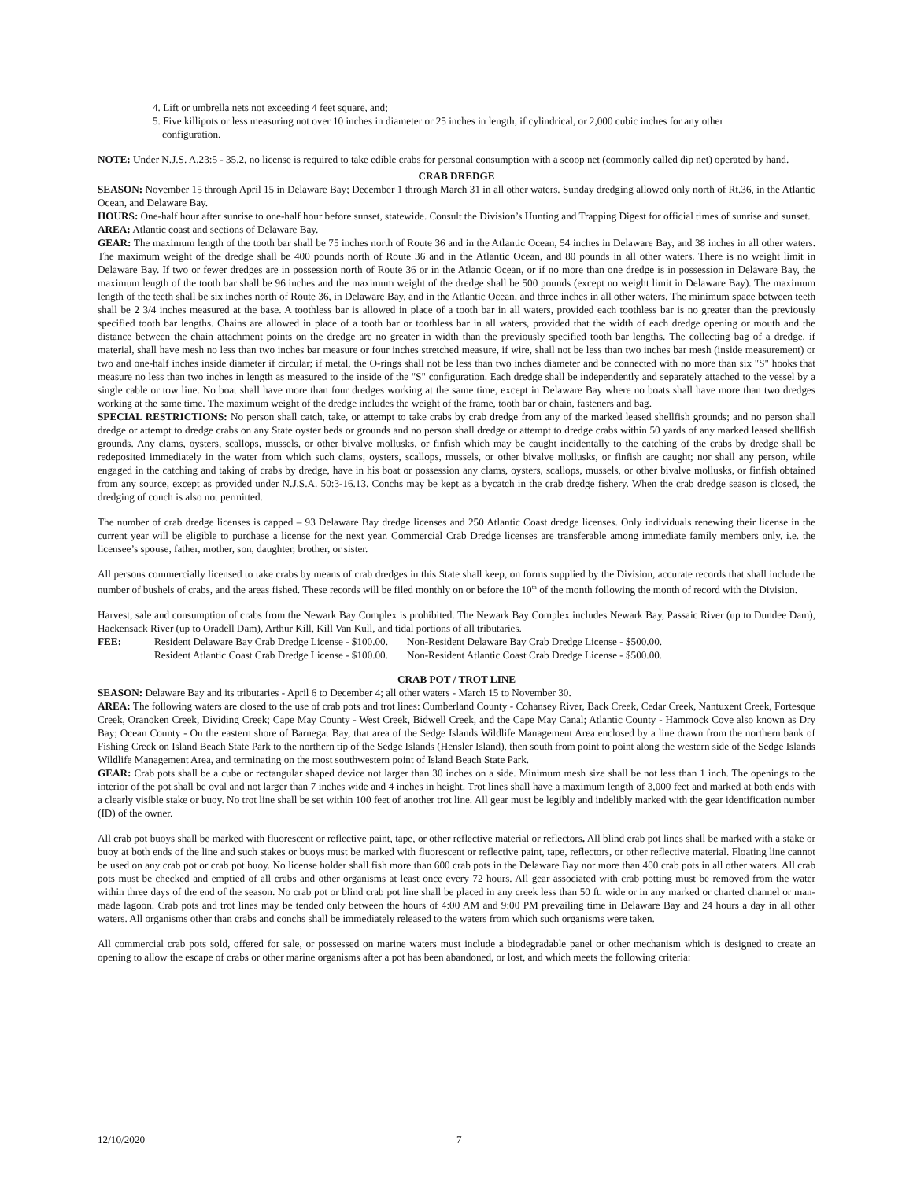4. Lift or umbrella nets not exceeding 4 feet square, and;
5. Five killipots or less measuring not over 10 inches in diameter or 25 inches in length, if cylindrical, or 2,000 cubic inches for any other
configuration.
NOTE: Under N.J.S. A.23:5 - 35.2, no license is required to take edible crabs for personal consumption with a scoop net (commonly called dip net) operated by hand.
CRAB DREDGE
SEASON: November 15 through April 15 in Delaware Bay; December 1 through March 31 in all other waters. Sunday dredging allowed only north of Rt.36, in the Atlantic Ocean, and Delaware Bay.
HOURS: One-half hour after sunrise to one-half hour before sunset, statewide. Consult the Division’s Hunting and Trapping Digest for official times of sunrise and sunset.
AREA: Atlantic coast and sections of Delaware Bay.
GEAR: The maximum length of the tooth bar shall be 75 inches north of Route 36 and in the Atlantic Ocean, 54 inches in Delaware Bay, and 38 inches in all other waters. The maximum weight of the dredge shall be 400 pounds north of Route 36 and in the Atlantic Ocean, and 80 pounds in all other waters. There is no weight limit in Delaware Bay. If two or fewer dredges are in possession north of Route 36 or in the Atlantic Ocean, or if no more than one dredge is in possession in Delaware Bay, the maximum length of the tooth bar shall be 96 inches and the maximum weight of the dredge shall be 500 pounds (except no weight limit in Delaware Bay). The maximum length of the teeth shall be six inches north of Route 36, in Delaware Bay, and in the Atlantic Ocean, and three inches in all other waters. The minimum space between teeth shall be 2 3/4 inches measured at the base. A toothless bar is allowed in place of a tooth bar in all waters, provided each toothless bar is no greater than the previously specified tooth bar lengths. Chains are allowed in place of a tooth bar or toothless bar in all waters, provided that the width of each dredge opening or mouth and the distance between the chain attachment points on the dredge are no greater in width than the previously specified tooth bar lengths. The collecting bag of a dredge, if material, shall have mesh no less than two inches bar measure or four inches stretched measure, if wire, shall not be less than two inches bar mesh (inside measurement) or two and one-half inches inside diameter if circular; if metal, the O-rings shall not be less than two inches diameter and be connected with no more than six "S" hooks that measure no less than two inches in length as measured to the inside of the "S" configuration. Each dredge shall be independently and separately attached to the vessel by a single cable or tow line. No boat shall have more than four dredges working at the same time, except in Delaware Bay where no boats shall have more than two dredges working at the same time. The maximum weight of the dredge includes the weight of the frame, tooth bar or chain, fasteners and bag.
SPECIAL RESTRICTIONS: No person shall catch, take, or attempt to take crabs by crab dredge from any of the marked leased shellfish grounds; and no person shall dredge or attempt to dredge crabs on any State oyster beds or grounds and no person shall dredge or attempt to dredge crabs within 50 yards of any marked leased shellfish grounds. Any clams, oysters, scallops, mussels, or other bivalve mollusks, or finfish which may be caught incidentally to the catching of the crabs by dredge shall be redeposited immediately in the water from which such clams, oysters, scallops, mussels, or other bivalve mollusks, or finfish are caught; nor shall any person, while engaged in the catching and taking of crabs by dredge, have in his boat or possession any clams, oysters, scallops, mussels, or other bivalve mollusks, or finfish obtained from any source, except as provided under N.J.S.A. 50:3-16.13. Conchs may be kept as a bycatch in the crab dredge fishery. When the crab dredge season is closed, the dredging of conch is also not permitted.
The number of crab dredge licenses is capped – 93 Delaware Bay dredge licenses and 250 Atlantic Coast dredge licenses. Only individuals renewing their license in the current year will be eligible to purchase a license for the next year. Commercial Crab Dredge licenses are transferable among immediate family members only, i.e. the licensee’s spouse, father, mother, son, daughter, brother, or sister.
All persons commercially licensed to take crabs by means of crab dredges in this State shall keep, on forms supplied by the Division, accurate records that shall include the number of bushels of crabs, and the areas fished. These records will be filed monthly on or before the 10<sup>th</sup> of the month following the month of record with the Division.
Harvest, sale and consumption of crabs from the Newark Bay Complex is prohibited. The Newark Bay Complex includes Newark Bay, Passaic River (up to Dundee Dam), Hackensack River (up to Oradell Dam), Arthur Kill, Kill Van Kull, and tidal portions of all tributaries.
| FEE: | Resident Delaware Bay Crab Dredge License - $100.00. | Non-Resident Delaware Bay Crab Dredge License - $500.00. |
| | Resident Atlantic Coast Crab Dredge License - $100.00. | Non-Resident Atlantic Coast Crab Dredge License - $500.00. |
CRAB POT / TROT LINE
SEASON: Delaware Bay and its tributaries - April 6 to December 4; all other waters - March 15 to November 30.
AREA: The following waters are closed to the use of crab pots and trot lines: Cumberland County - Cohansey River, Back Creek, Cedar Creek, Nantuxent Creek, Fortesque Creek, Oranoken Creek, Dividing Creek; Cape May County - West Creek, Bidwell Creek, and the Cape May Canal; Atlantic County - Hammock Cove also known as Dry Bay; Ocean County - On the eastern shore of Barnegat Bay, that area of the Sedge Islands Wildlife Management Area enclosed by a line drawn from the northern bank of Fishing Creek on Island Beach State Park to the northern tip of the Sedge Islands (Hensler Island), then south from point to point along the western side of the Sedge Islands Wildlife Management Area, and terminating on the most southwestern point of Island Beach State Park.
GEAR: Crab pots shall be a cube or rectangular shaped device not larger than 30 inches on a side. Minimum mesh size shall be not less than 1 inch. The openings to the interior of the pot shall be oval and not larger than 7 inches wide and 4 inches in height. Trot lines shall have a maximum length of 3,000 feet and marked at both ends with a clearly visible stake or buoy. No trot line shall be set within 100 feet of another trot line. All gear must be legibly and indelibly marked with the gear identification number (ID) of the owner.
All crab pot buoys shall be marked with fluorescent or reflective paint, tape, or other reflective material or reflectors. All blind crab pot lines shall be marked with a stake or buoy at both ends of the line and such stakes or buoys must be marked with fluorescent or reflective paint, tape, reflectors, or other reflective material. Floating line cannot be used on any crab pot or crab pot buoy. No license holder shall fish more than 600 crab pots in the Delaware Bay nor more than 400 crab pots in all other waters. All crab pots must be checked and emptied of all crabs and other organisms at least once every 72 hours. All gear associated with crab potting must be removed from the water within three days of the end of the season. No crab pot or blind crab pot line shall be placed in any creek less than 50 ft. wide or in any marked or charted channel or man-made lagoon. Crab pots and trot lines may be tended only between the hours of 4:00 AM and 9:00 PM prevailing time in Delaware Bay and 24 hours a day in all other waters. All organisms other than crabs and conchs shall be immediately released to the waters from which such organisms were taken.
All commercial crab pots sold, offered for sale, or possessed on marine waters must include a biodegradable panel or other mechanism which is designed to create an opening to allow the escape of crabs or other marine organisms after a pot has been abandoned, or lost, and which meets the following criteria:
12/10/2020 7